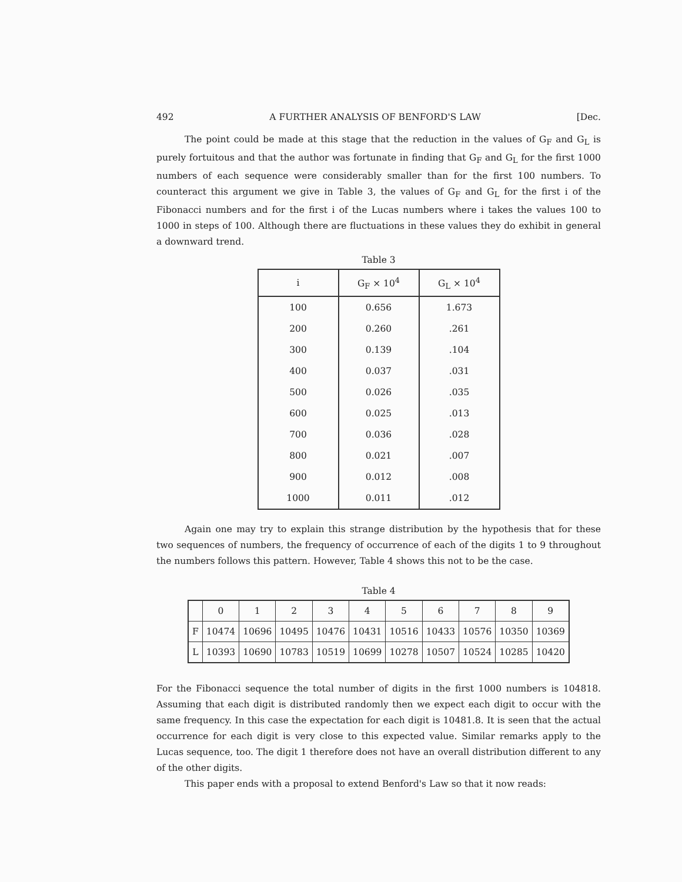492 A FURTHER ANALYSIS OF BENFORD'S LAW [Dec.
The point could be made at this stage that the reduction in the values of G<sub>F</sub> and G<sub>L</sub> is purely fortuitous and that the author was fortunate in finding that G<sub>F</sub> and G<sub>L</sub> for the first 1000 numbers of each sequence were considerably smaller than for the first 100 numbers. To counteract this argument we give in Table 3, the values of G<sub>F</sub> and G<sub>L</sub> for the first i of the Fibonacci numbers and for the first i of the Lucas numbers where i takes the values 100 to 1000 in steps of 100. Although there are fluctuations in these values they do exhibit in general a downward trend.
Table 3
| i | G<sub>F</sub> × 10<sup>4</sup> | G<sub>L</sub> × 10<sup>4</sup> |
| --- | --- | --- |
| 100 | 0.656 | 1.673 |
| 200 | 0.260 | .261 |
| 300 | 0.139 | .104 |
| 400 | 0.037 | .031 |
| 500 | 0.026 | .035 |
| 600 | 0.025 | .013 |
| 700 | 0.036 | .028 |
| 800 | 0.021 | .007 |
| 900 | 0.012 | .008 |
| 1000 | 0.011 | .012 |
Again one may try to explain this strange distribution by the hypothesis that for these two sequences of numbers, the frequency of occurrence of each of the digits 1 to 9 throughout the numbers follows this pattern. However, Table 4 shows this not to be the case.
Table 4
| | 0 | 1 | 2 | 3 | 4 | 5 | 6 | 7 | 8 | 9 |
| --- | --- | --- | --- | --- | --- | --- | --- | --- | --- | --- |
| F | 10474 | 10696 | 10495 | 10476 | 10431 | 10516 | 10433 | 10576 | 10350 | 10369 |
| L | 10393 | 10690 | 10783 | 10519 | 10699 | 10278 | 10507 | 10524 | 10285 | 10420 |
For the Fibonacci sequence the total number of digits in the first 1000 numbers is 104818. Assuming that each digit is distributed randomly then we expect each digit to occur with the same frequency. In this case the expectation for each digit is 10481.8. It is seen that the actual occurrence for each digit is very close to this expected value. Similar remarks apply to the Lucas sequence, too. The digit 1 therefore does not have an overall distribution different to any of the other digits.
This paper ends with a proposal to extend Benford's Law so that it now reads: